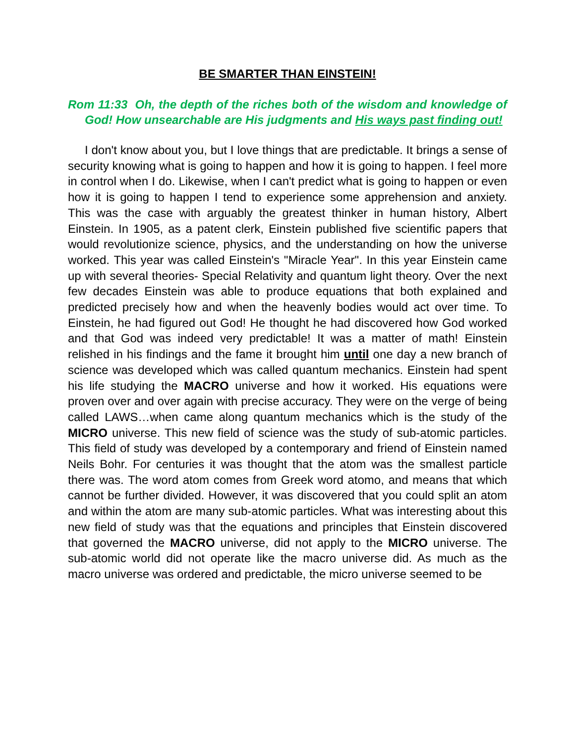BE SMARTER THAN EINSTEIN!
Rom 11:33 Oh, the depth of the riches both of the wisdom and knowledge of God! How unsearchable are His judgments and His ways past finding out!
I don't know about you, but I love things that are predictable. It brings a sense of security knowing what is going to happen and how it is going to happen. I feel more in control when I do. Likewise, when I can't predict what is going to happen or even how it is going to happen I tend to experience some apprehension and anxiety. This was the case with arguably the greatest thinker in human history, Albert Einstein. In 1905, as a patent clerk, Einstein published five scientific papers that would revolutionize science, physics, and the understanding on how the universe worked. This year was called Einstein's "Miracle Year". In this year Einstein came up with several theories- Special Relativity and quantum light theory. Over the next few decades Einstein was able to produce equations that both explained and predicted precisely how and when the heavenly bodies would act over time. To Einstein, he had figured out God! He thought he had discovered how God worked and that God was indeed very predictable! It was a matter of math! Einstein relished in his findings and the fame it brought him until one day a new branch of science was developed which was called quantum mechanics. Einstein had spent his life studying the MACRO universe and how it worked. His equations were proven over and over again with precise accuracy. They were on the verge of being called LAWS…when came along quantum mechanics which is the study of the MICRO universe. This new field of science was the study of sub-atomic particles. This field of study was developed by a contemporary and friend of Einstein named Neils Bohr. For centuries it was thought that the atom was the smallest particle there was. The word atom comes from Greek word atomo, and means that which cannot be further divided. However, it was discovered that you could split an atom and within the atom are many sub-atomic particles. What was interesting about this new field of study was that the equations and principles that Einstein discovered that governed the MACRO universe, did not apply to the MICRO universe. The sub-atomic world did not operate like the macro universe did. As much as the macro universe was ordered and predictable, the micro universe seemed to be